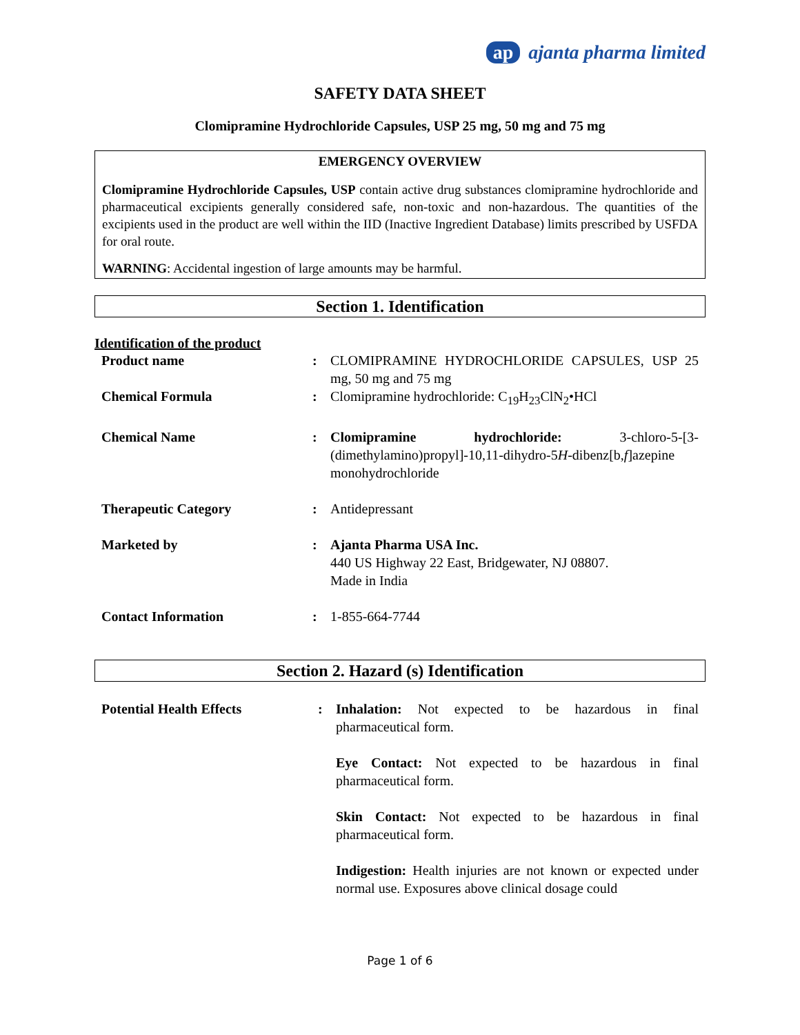ap ajanta pharma limited
SAFETY DATA SHEET
Clomipramine Hydrochloride Capsules, USP 25 mg, 50 mg and 75 mg
EMERGENCY OVERVIEW
Clomipramine Hydrochloride Capsules, USP contain active drug substances clomipramine hydrochloride and pharmaceutical excipients generally considered safe, non-toxic and non-hazardous. The quantities of the excipients used in the product are well within the IID (Inactive Ingredient Database) limits prescribed by USFDA for oral route.
WARNING: Accidental ingestion of large amounts may be harmful.
Section 1. Identification
Identification of the product
| Product name | : | CLOMIPRAMINE HYDROCHLORIDE CAPSULES, USP 25 mg, 50 mg and 75 mg |
| Chemical Formula | : | Clomipramine hydrochloride: C<sub>19</sub>H<sub>23</sub>ClN<sub>2</sub>•HCl |
| Chemical Name | : | Clomipramine hydrochloride: 3-chloro-5-[3-(dimethylamino)propyl]-10,11-dihydro-5 H -dibenz[b, f ]azepine monohydrochloride |
| Therapeutic Category | : | Antidepressant |
| Marketed by | : | Ajanta Pharma USA Inc. 440 US Highway 22 East, Bridgewater, NJ 08807. Made in India |
| Contact Information | : | 1-855-664-7744 |
Section 2. Hazard (s) Identification
| Potential Health Effects | : | Inhalation: Not expected to be hazardous in final pharmaceutical form. Eye Contact: Not expected to be hazardous in final pharmaceutical form. Skin Contact: Not expected to be hazardous in final pharmaceutical form. Indigestion: Health injuries are not known or expected under normal use. Exposures above clinical dosage could |
Page 1 of 6